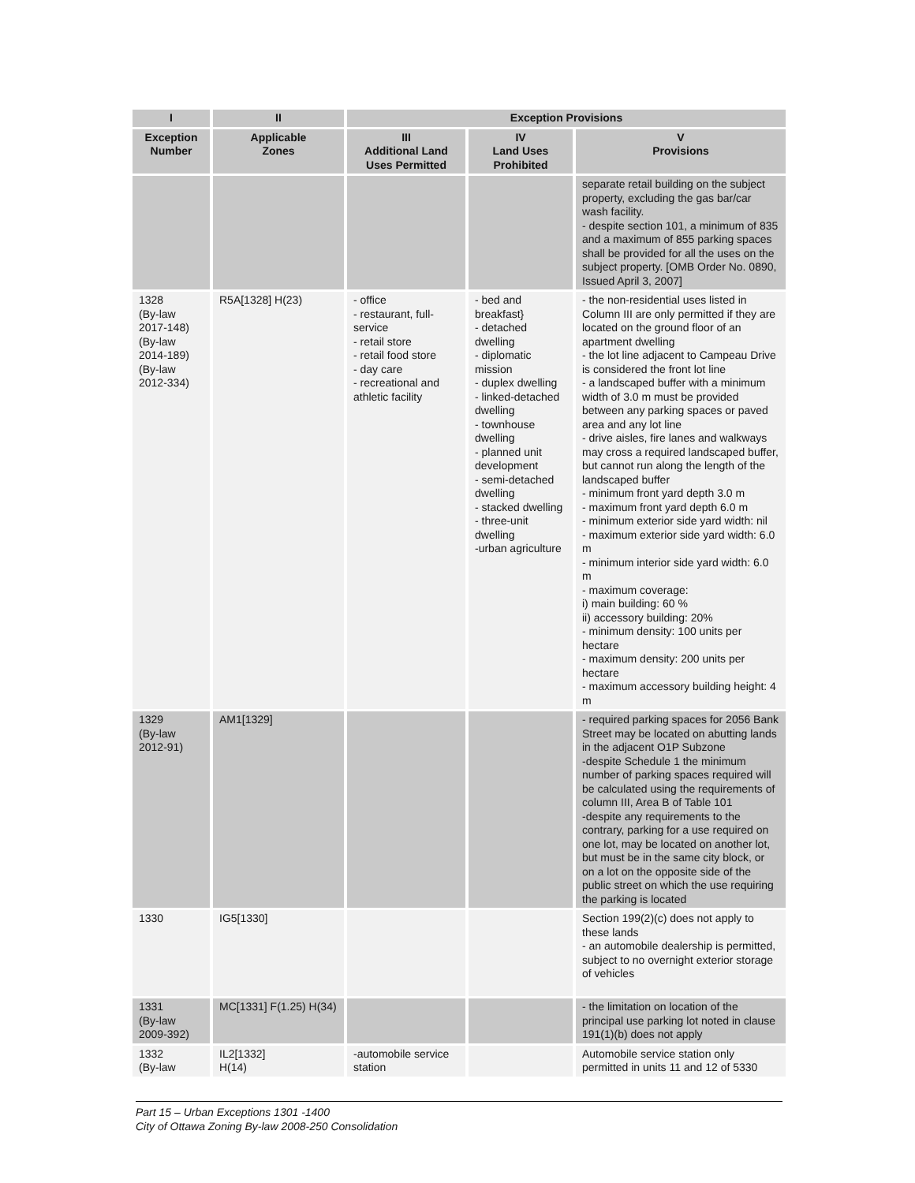| I | II | Exception Provisions | | |
| --- | --- | --- | --- | --- |
| Exception Number | Applicable Zones | III Additional Land Uses Permitted | IV Land Uses Prohibited | V Provisions |
| | | | | separate retail building on the subject property, excluding the gas bar/car wash facility. - despite section 101, a minimum of 835 and a maximum of 855 parking spaces shall be provided for all the uses on the subject property. [OMB Order No. 0890, Issued April 3, 2007] |
| 1328 (By-law 2017-148) (By-law 2014-189) (By-law 2012-334) | R5A[1328] H(23) | - office - restaurant, full-service - retail store - retail food store - day care - recreational and athletic facility | - bed and breakfast} - detached dwelling - diplomatic mission - duplex dwelling - linked-detached dwelling - townhouse dwelling - planned unit development - semi-detached dwelling - stacked dwelling - three-unit dwelling -urban agriculture | - the non-residential uses listed in Column III are only permitted if they are located on the ground floor of an apartment dwelling - the lot line adjacent to Campeau Drive is considered the front lot line - a landscaped buffer with a minimum width of 3.0 m must be provided between any parking spaces or paved area and any lot line - drive aisles, fire lanes and walkways may cross a required landscaped buffer, but cannot run along the length of the landscaped buffer - minimum front yard depth 3.0 m - maximum front yard depth 6.0 m - minimum exterior side yard width: nil - maximum exterior side yard width: 6.0 m - minimum interior side yard width: 6.0 m - maximum coverage: i) main building: 60 % ii) accessory building: 20% - minimum density: 100 units per hectare - maximum density: 200 units per hectare - maximum accessory building height: 4 m |
| 1329 (By-law 2012-91) | AM1[1329] | | | - required parking spaces for 2056 Bank Street may be located on abutting lands in the adjacent O1P Subzone -despite Schedule 1 the minimum number of parking spaces required will be calculated using the requirements of column III, Area B of Table 101 -despite any requirements to the contrary, parking for a use required on one lot, may be located on another lot, but must be in the same city block, or on a lot on the opposite side of the public street on which the use requiring the parking is located |
| 1330 | IG5[1330] | | | Section 199(2)(c) does not apply to these lands - an automobile dealership is permitted, subject to no overnight exterior storage of vehicles |
| 1331 (By-law 2009-392) | MC[1331] F(1.25) H(34) | | | - the limitation on location of the principal use parking lot noted in clause 191(1)(b) does not apply |
| 1332 (By-law | IL2[1332] H(14) | -automobile service station | | Automobile service station only permitted in units 11 and 12 of 5330 |
Part 15 – Urban Exceptions 1301 -1400
City of Ottawa Zoning By-law 2008-250 Consolidation